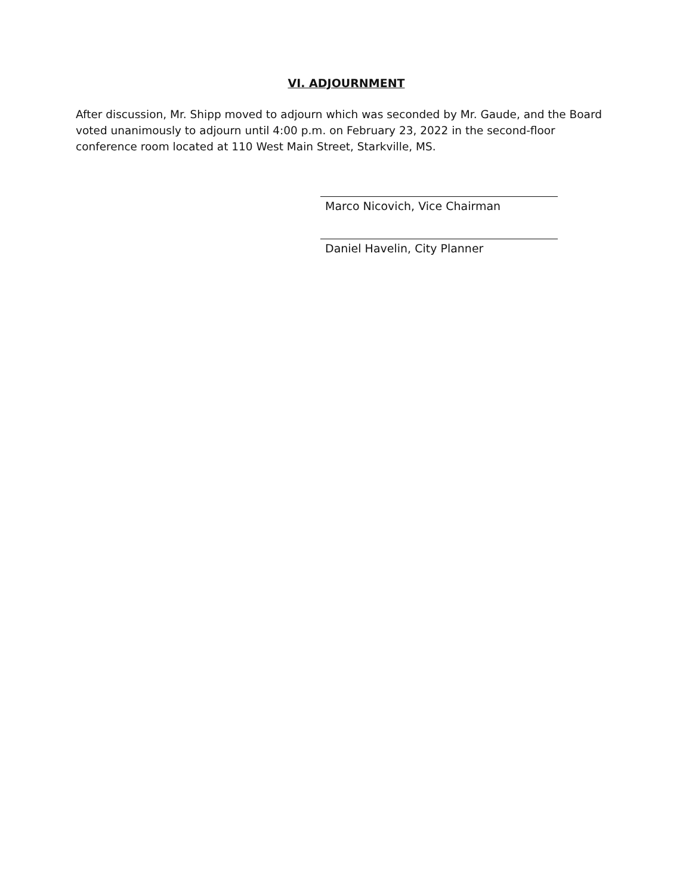VI. ADJOURNMENT
After discussion, Mr. Shipp moved to adjourn which was seconded by Mr. Gaude, and the Board voted unanimously to adjourn until 4:00 p.m. on February 23, 2022 in the second-floor conference room located at 110 West Main Street, Starkville, MS.
Marco Nicovich, Vice Chairman
Daniel Havelin, City Planner